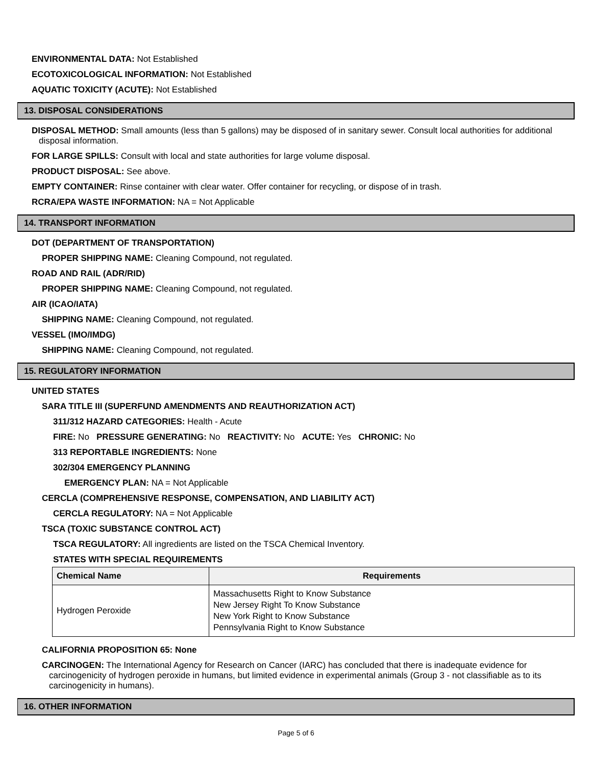ENVIRONMENTAL DATA: Not Established
ECOTOXICOLOGICAL INFORMATION: Not Established
AQUATIC TOXICITY (ACUTE): Not Established
13. DISPOSAL CONSIDERATIONS
DISPOSAL METHOD: Small amounts (less than 5 gallons) may be disposed of in sanitary sewer. Consult local authorities for additional disposal information.
FOR LARGE SPILLS: Consult with local and state authorities for large volume disposal.
PRODUCT DISPOSAL: See above.
EMPTY CONTAINER: Rinse container with clear water. Offer container for recycling, or dispose of in trash.
RCRA/EPA WASTE INFORMATION: NA = Not Applicable
14. TRANSPORT INFORMATION
DOT (DEPARTMENT OF TRANSPORTATION)
PROPER SHIPPING NAME: Cleaning Compound, not regulated.
ROAD AND RAIL (ADR/RID)
PROPER SHIPPING NAME: Cleaning Compound, not regulated.
AIR (ICAO/IATA)
SHIPPING NAME: Cleaning Compound, not regulated.
VESSEL (IMO/IMDG)
SHIPPING NAME: Cleaning Compound, not regulated.
15. REGULATORY INFORMATION
UNITED STATES
SARA TITLE III (SUPERFUND AMENDMENTS AND REAUTHORIZATION ACT)
311/312 HAZARD CATEGORIES: Health - Acute
FIRE: No PRESSURE GENERATING: No REACTIVITY: No ACUTE: Yes CHRONIC: No
313 REPORTABLE INGREDIENTS: None
302/304 EMERGENCY PLANNING
EMERGENCY PLAN: NA = Not Applicable
CERCLA (COMPREHENSIVE RESPONSE, COMPENSATION, AND LIABILITY ACT)
CERCLA REGULATORY: NA = Not Applicable
TSCA (TOXIC SUBSTANCE CONTROL ACT)
TSCA REGULATORY: All ingredients are listed on the TSCA Chemical Inventory.
STATES WITH SPECIAL REQUIREMENTS
| Chemical Name | Requirements |
| --- | --- |
| Hydrogen Peroxide | Massachusetts Right to Know Substance New Jersey Right To Know Substance New York Right to Know Substance Pennsylvania Right to Know Substance |
CALIFORNIA PROPOSITION 65: None
CARCINOGEN: The International Agency for Research on Cancer (IARC) has concluded that there is inadequate evidence for carcinogenicity of hydrogen peroxide in humans, but limited evidence in experimental animals (Group 3 - not classifiable as to its carcinogenicity in humans).
16. OTHER INFORMATION
Page 5 of 6